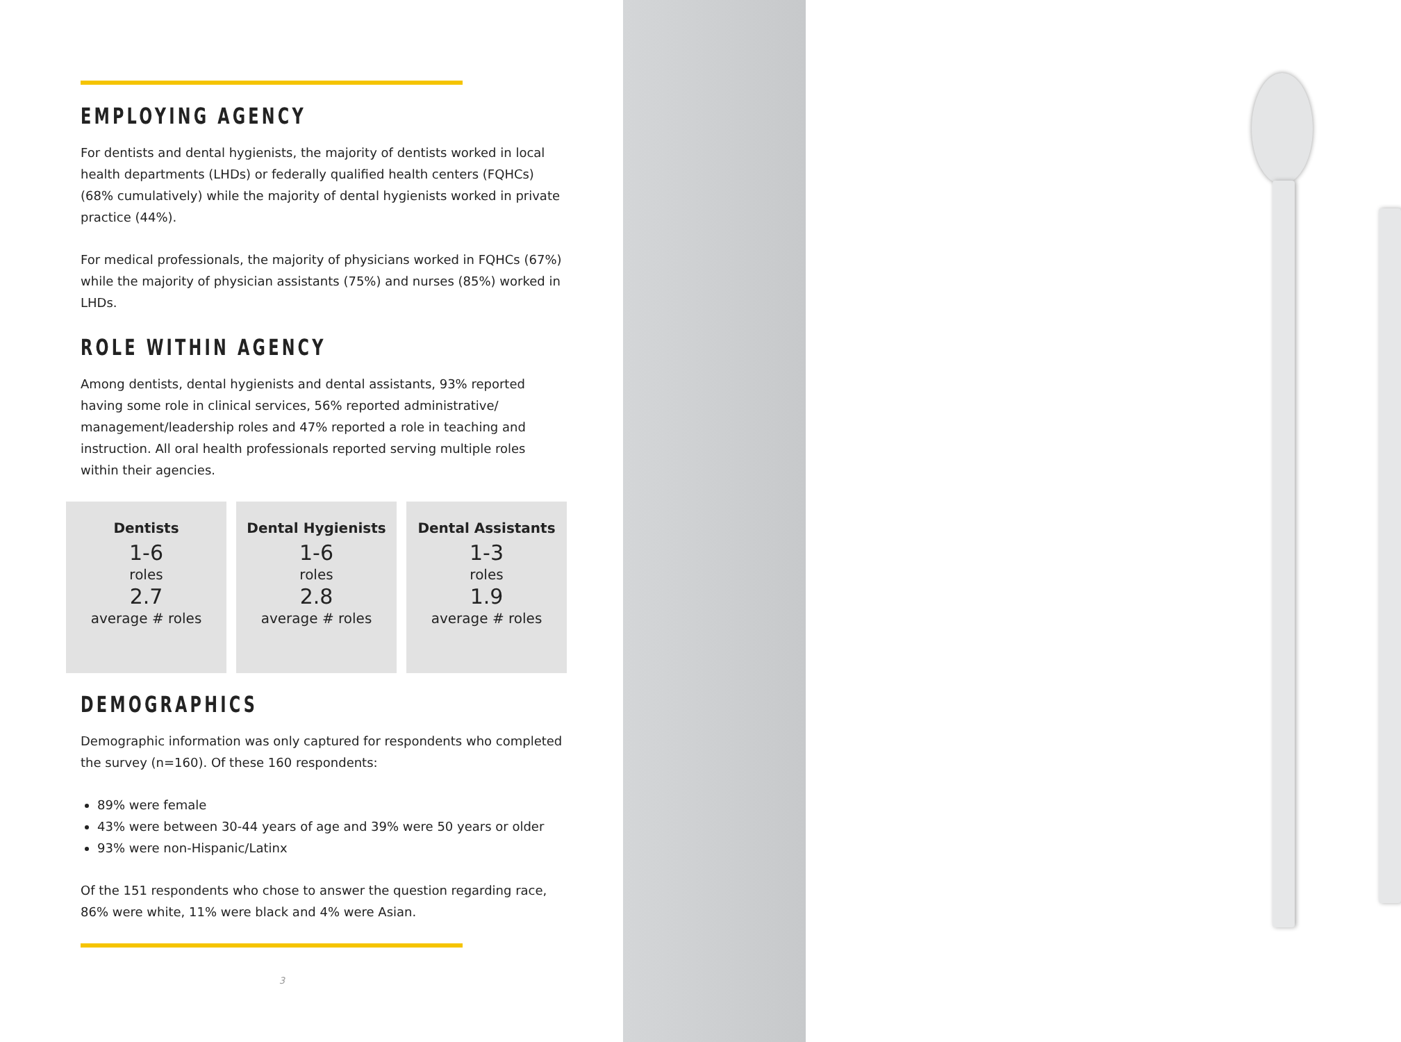EMPLOYING AGENCY
For dentists and dental hygienists, the majority of dentists worked in local health departments (LHDs) or federally qualified health centers (FQHCs) (68% cumulatively) while the majority of dental hygienists worked in private practice (44%).
For medical professionals, the majority of physicians worked in FQHCs (67%) while the majority of physician assistants (75%) and nurses (85%) worked in LHDs.
ROLE WITHIN AGENCY
Among dentists, dental hygienists and dental assistants, 93% reported having some role in clinical services, 56% reported administrative/ management/leadership roles and 47% reported a role in teaching and instruction. All oral health professionals reported serving multiple roles within their agencies.
Dentists
1-6
roles
2.7
average # roles
Dental Hygienists
1-6
roles
2.8
average # roles
Dental Assistants
1-3
roles
1.9
average # roles
DEMOGRAPHICS
Demographic information was only captured for respondents who completed the survey (n=160). Of these 160 respondents:
89% were female
43% were between 30-44 years of age and 39% were 50 years or older
93% were non-Hispanic/Latinx
Of the 151 respondents who chose to answer the question regarding race, 86% were white, 11% were black and 4% were Asian.
3